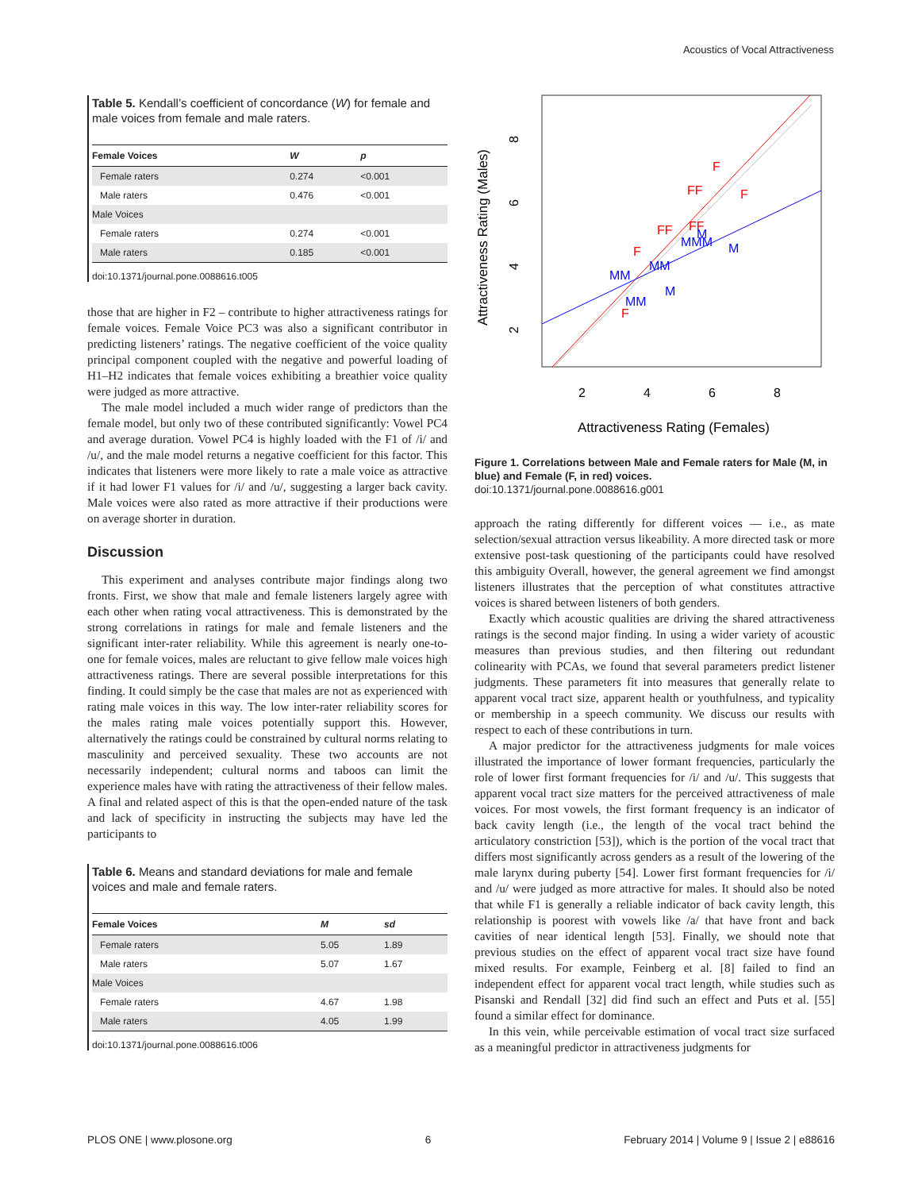Acoustics of Vocal Attractiveness
Table 5. Kendall’s coefficient of concordance (W) for female and male voices from female and male raters.
| Female Voices | W | p |
| --- | --- | --- |
| Female raters | 0.274 | <0.001 |
| Male raters | 0.476 | <0.001 |
| Male Voices | | |
| Female raters | 0.274 | <0.001 |
| Male raters | 0.185 | <0.001 |
doi:10.1371/journal.pone.0088616.t005
those that are higher in F2 – contribute to higher attractiveness ratings for female voices. Female Voice PC3 was also a significant contributor in predicting listeners’ ratings. The negative coefficient of the voice quality principal component coupled with the negative and powerful loading of H1–H2 indicates that female voices exhibiting a breathier voice quality were judged as more attractive.
The male model included a much wider range of predictors than the female model, but only two of these contributed significantly: Vowel PC4 and average duration. Vowel PC4 is highly loaded with the F1 of /i/ and /u/, and the male model returns a negative coefficient for this factor. This indicates that listeners were more likely to rate a male voice as attractive if it had lower F1 values for /i/ and /u/, suggesting a larger back cavity. Male voices were also rated as more attractive if their productions were on average shorter in duration.
Discussion
This experiment and analyses contribute major findings along two fronts. First, we show that male and female listeners largely agree with each other when rating vocal attractiveness. This is demonstrated by the strong correlations in ratings for male and female listeners and the significant inter-rater reliability. While this agreement is nearly one-to-one for female voices, males are reluctant to give fellow male voices high attractiveness ratings. There are several possible interpretations for this finding. It could simply be the case that males are not as experienced with rating male voices in this way. The low inter-rater reliability scores for the males rating male voices potentially support this. However, alternatively the ratings could be constrained by cultural norms relating to masculinity and perceived sexuality. These two accounts are not necessarily independent; cultural norms and taboos can limit the experience males have with rating the attractiveness of their fellow males. A final and related aspect of this is that the open-ended nature of the task and lack of specificity in instructing the subjects may have led the participants to
Table 6. Means and standard deviations for male and female voices and male and female raters.
| Female Voices | M | sd |
| --- | --- | --- |
| Female raters | 5.05 | 1.89 |
| Male raters | 5.07 | 1.67 |
| Male Voices | | |
| Female raters | 4.67 | 1.98 |
| Male raters | 4.05 | 1.99 |
doi:10.1371/journal.pone.0088616.t006
F
FF
F
FF
F
F
FF
MM
M
M
MMM
MM
M
MM
2
4
6
8
Attractiveness Rating (Females)
2
4
6
8
Attractiveness Rating (Males)
Figure 1. Correlations between Male and Female raters for Male (M, in blue) and Female (F, in red) voices.
doi:10.1371/journal.pone.0088616.g001
approach the rating differently for different voices — i.e., as mate selection/sexual attraction versus likeability. A more directed task or more extensive post-task questioning of the participants could have resolved this ambiguity Overall, however, the general agreement we find amongst listeners illustrates that the perception of what constitutes attractive voices is shared between listeners of both genders.
Exactly which acoustic qualities are driving the shared attractiveness ratings is the second major finding. In using a wider variety of acoustic measures than previous studies, and then filtering out redundant colinearity with PCAs, we found that several parameters predict listener judgments. These parameters fit into measures that generally relate to apparent vocal tract size, apparent health or youthfulness, and typicality or membership in a speech community. We discuss our results with respect to each of these contributions in turn.
A major predictor for the attractiveness judgments for male voices illustrated the importance of lower formant frequencies, particularly the role of lower first formant frequencies for /i/ and /u/. This suggests that apparent vocal tract size matters for the perceived attractiveness of male voices. For most vowels, the first formant frequency is an indicator of back cavity length (i.e., the length of the vocal tract behind the articulatory constriction [53]), which is the portion of the vocal tract that differs most significantly across genders as a result of the lowering of the male larynx during puberty [54]. Lower first formant frequencies for /i/ and /u/ were judged as more attractive for males. It should also be noted that while F1 is generally a reliable indicator of back cavity length, this relationship is poorest with vowels like /a/ that have front and back cavities of near identical length [53]. Finally, we should note that previous studies on the effect of apparent vocal tract size have found mixed results. For example, Feinberg et al. [8] failed to find an independent effect for apparent vocal tract length, while studies such as Pisanski and Rendall [32] did find such an effect and Puts et al. [55] found a similar effect for dominance.
In this vein, while perceivable estimation of vocal tract size surfaced as a meaningful predictor in attractiveness judgments for
PLOS ONE | www.plosone.org 6 February 2014 | Volume 9 | Issue 2 | e88616